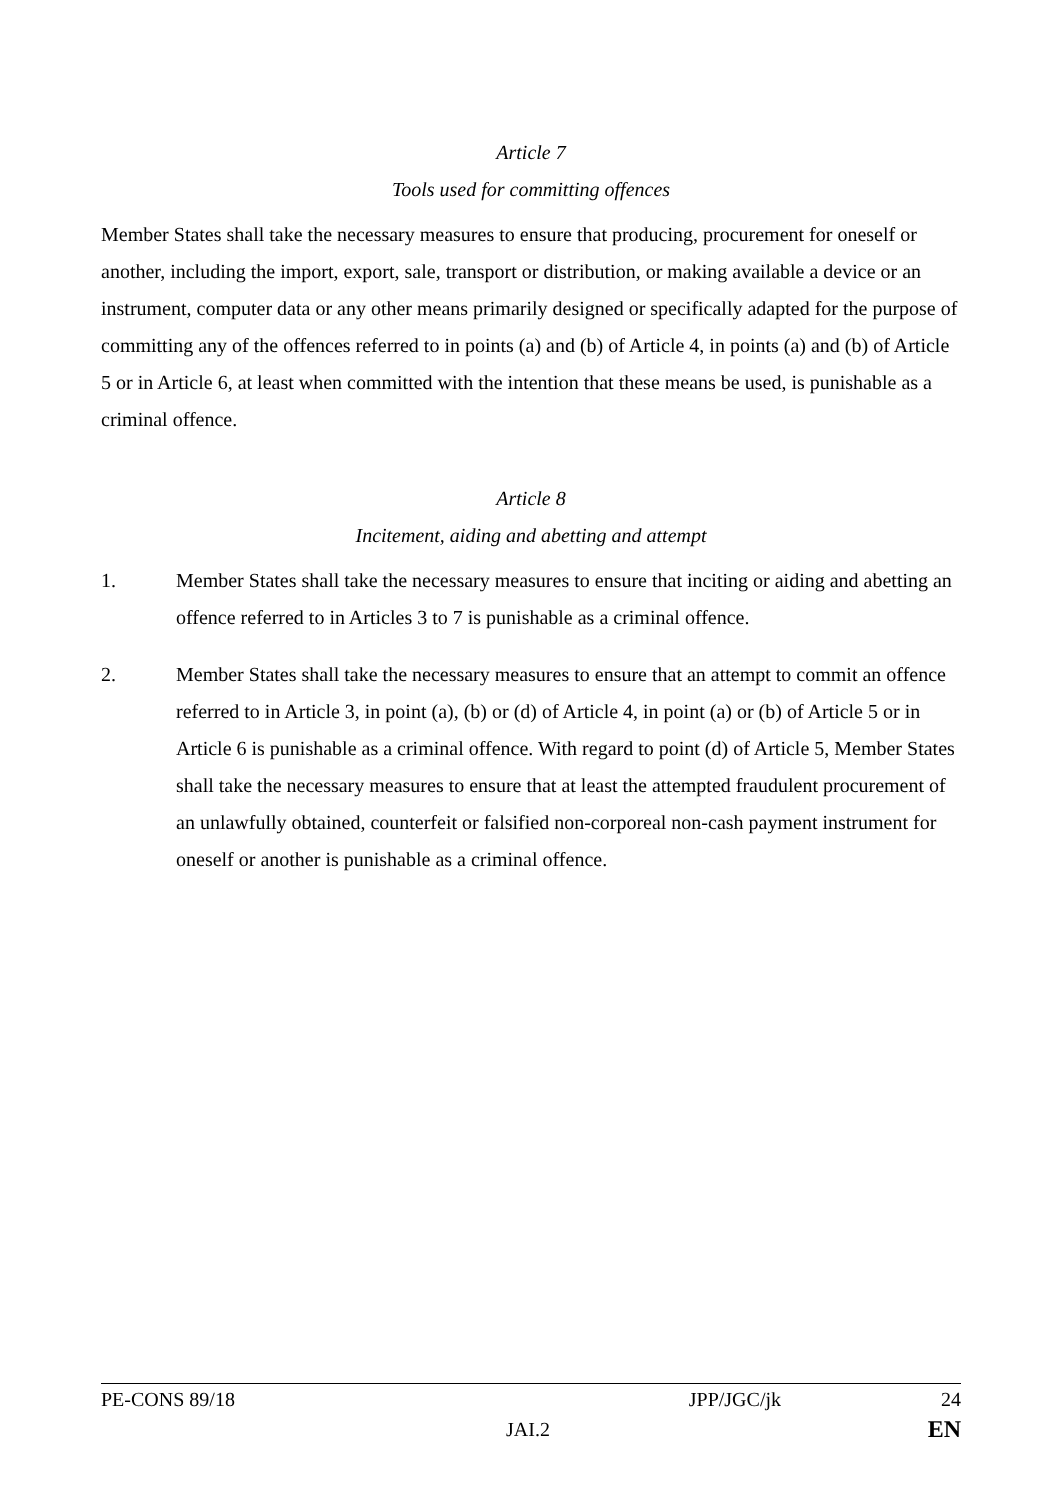Article 7
Tools used for committing offences
Member States shall take the necessary measures to ensure that producing, procurement for oneself or another, including the import, export, sale, transport or distribution, or making available a device or an instrument, computer data or any other means primarily designed or specifically adapted for the purpose of committing any of the offences referred to in points (a) and (b) of Article 4, in points (a) and (b) of Article 5 or in Article 6, at least when committed with the intention that these means be used, is punishable as a criminal offence.
Article 8
Incitement, aiding and abetting and attempt
1. Member States shall take the necessary measures to ensure that inciting or aiding and abetting an offence referred to in Articles 3 to 7 is punishable as a criminal offence.
2. Member States shall take the necessary measures to ensure that an attempt to commit an offence referred to in Article 3, in point (a), (b) or (d) of Article 4, in point (a) or (b) of Article 5 or in Article 6 is punishable as a criminal offence. With regard to point (d) of Article 5, Member States shall take the necessary measures to ensure that at least the attempted fraudulent procurement of an unlawfully obtained, counterfeit or falsified non-corporeal non-cash payment instrument for oneself or another is punishable as a criminal offence.
PE-CONS 89/18 JPP/JGC/jk 24
JAI.2 EN